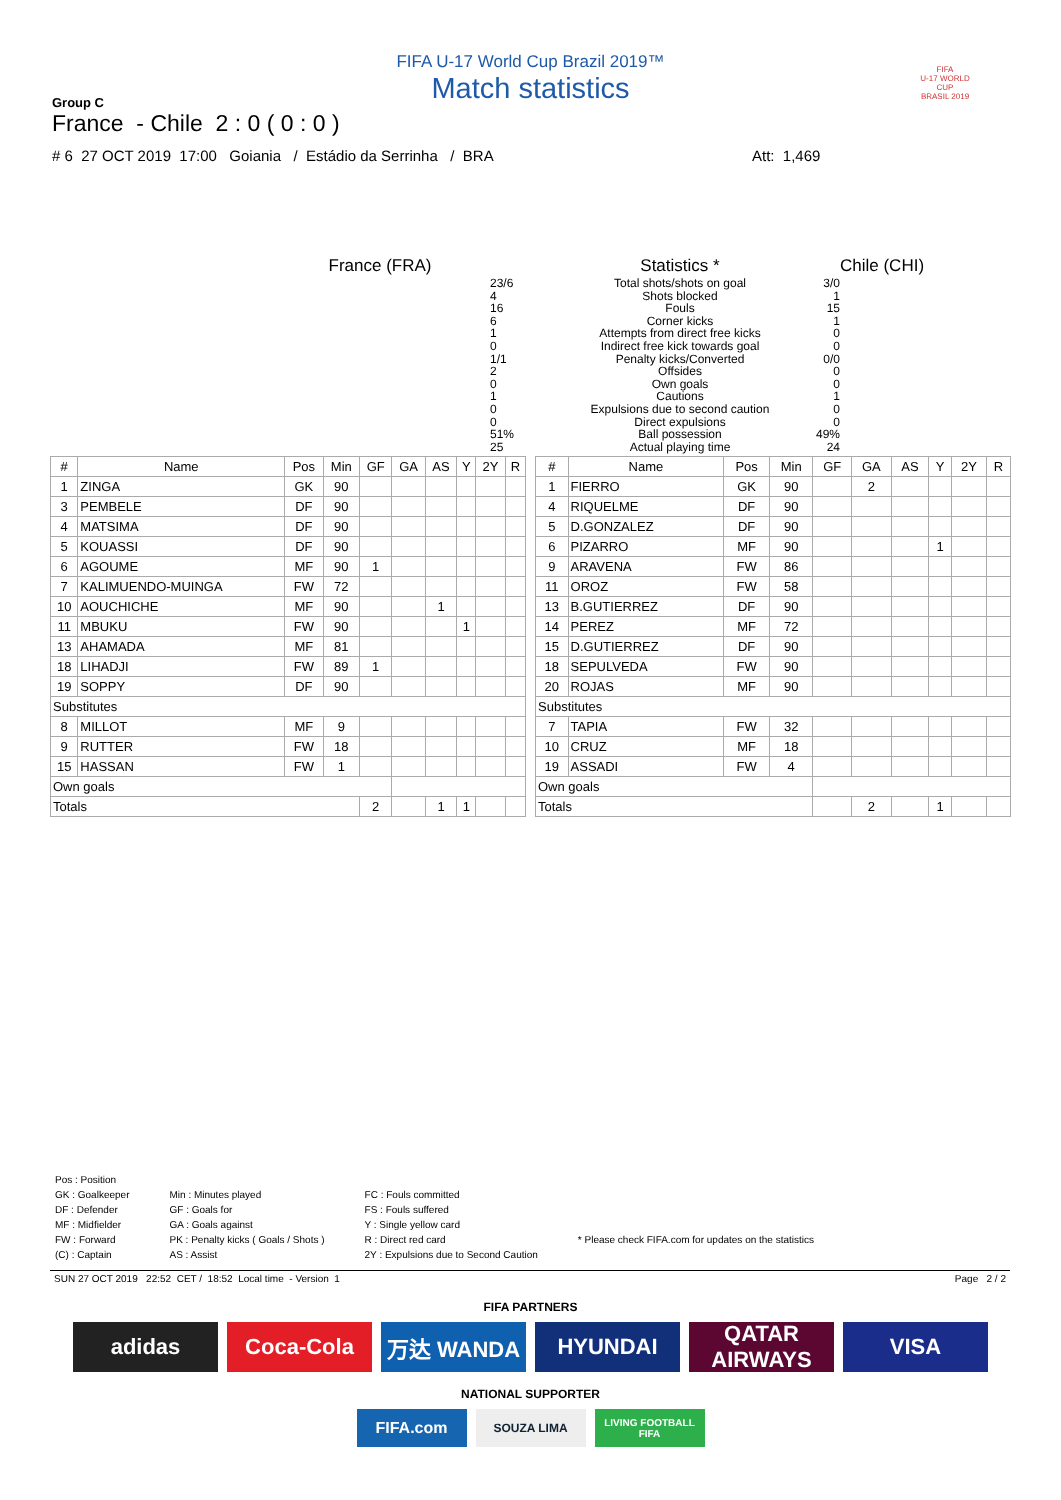FIFA U-17 World Cup Brazil 2019™
Match statistics
Group C
France - Chile 2 : 0 ( 0 : 0 )
# 6 27 OCT 2019 17:00 Goiania / Estádio da Serrinha / BRA Att: 1,469
FIFA
U-17 WORLD CUP
BRASIL 2019
| France (FRA) | | Statistics * | | Chile (CHI) |
| | 23/6 4 16 6 1 0 1/1 2 0 1 0 0 51% 25 | Total shots/shots on goal Shots blocked Fouls Corner kicks Attempts from direct free kicks Indirect free kick towards goal Penalty kicks/Converted Offsides Own goals Cautions Expulsions due to second caution Direct expulsions Ball possession Actual playing time | 3/0 1 15 1 0 0 0/0 0 0 1 0 0 49% 24 | |
| # | Name | Pos | Min | GF | GA | AS | Y | 2Y | R |
| --- | --- | --- | --- | --- | --- | --- | --- | --- | --- |
| 1 | ZINGA | GK | 90 | | | | | | |
| 3 | PEMBELE | DF | 90 | | | | | | |
| 4 | MATSIMA | DF | 90 | | | | | | |
| 5 | KOUASSI | DF | 90 | | | | | | |
| 6 | AGOUME | MF | 90 | 1 | | | | | |
| 7 | KALIMUENDO-MUINGA | FW | 72 | | | | | | |
| 10 | AOUCHICHE | MF | 90 | | | 1 | | | |
| 11 | MBUKU | FW | 90 | | | | 1 | | |
| 13 | AHAMADA | MF | 81 | | | | | | |
| 18 | LIHADJI | FW | 89 | 1 | | | | | |
| 19 | SOPPY | DF | 90 | | | | | | |
| Substitutes | | | | | | | | | |
| 8 | MILLOT | MF | 9 | | | | | | |
| 9 | RUTTER | FW | 18 | | | | | | |
| 15 | HASSAN | FW | 1 | | | | | | |
| Own goals | | | | | | | | | |
| Totals | | | | 2 | | 1 | 1 | | |
| # | Name | Pos | Min | GF | GA | AS | Y | 2Y | R |
| --- | --- | --- | --- | --- | --- | --- | --- | --- | --- |
| 1 | FIERRO | GK | 90 | | 2 | | | | |
| 4 | RIQUELME | DF | 90 | | | | | | |
| 5 | D.GONZALEZ | DF | 90 | | | | | | |
| 6 | PIZARRO | MF | 90 | | | | 1 | | |
| 9 | ARAVENA | FW | 86 | | | | | | |
| 11 | OROZ | FW | 58 | | | | | | |
| 13 | B.GUTIERREZ | DF | 90 | | | | | | |
| 14 | PEREZ | MF | 72 | | | | | | |
| 15 | D.GUTIERREZ | DF | 90 | | | | | | |
| 18 | SEPULVEDA | FW | 90 | | | | | | |
| 20 | ROJAS | MF | 90 | | | | | | |
| Substitutes | | | | | | | | | |
| 7 | TAPIA | FW | 32 | | | | | | |
| 10 | CRUZ | MF | 18 | | | | | | |
| 19 | ASSADI | FW | 4 | | | | | | |
| Own goals | | | | | | | | | |
| Totals | | | | | 2 | | 1 | | |
Pos : Position
GK : Goalkeeper
DF : Defender
MF : Midfielder
FW : Forward
(C) : Captain
Min : Minutes played
GF : Goals for
GA : Goals against
PK : Penalty kicks ( Goals / Shots )
AS : Assist
FC : Fouls committed
FS : Fouls suffered
Y : Single yellow card
R : Direct red card
2Y : Expulsions due to Second Caution
* Please check FIFA.com for updates on the statistics
SUN 27 OCT 2019 22:52 CET / 18:52 Local time - Version 1 Page 2 / 2
FIFA PARTNERS
adidas Coca-Cola 万达 WANDA HYUNDAI QATAR AIRWAYS
VISA
NATIONAL SUPPORTER
FIFA.com
SOUZA LIMA
LIVING FOOTBALL FIFA